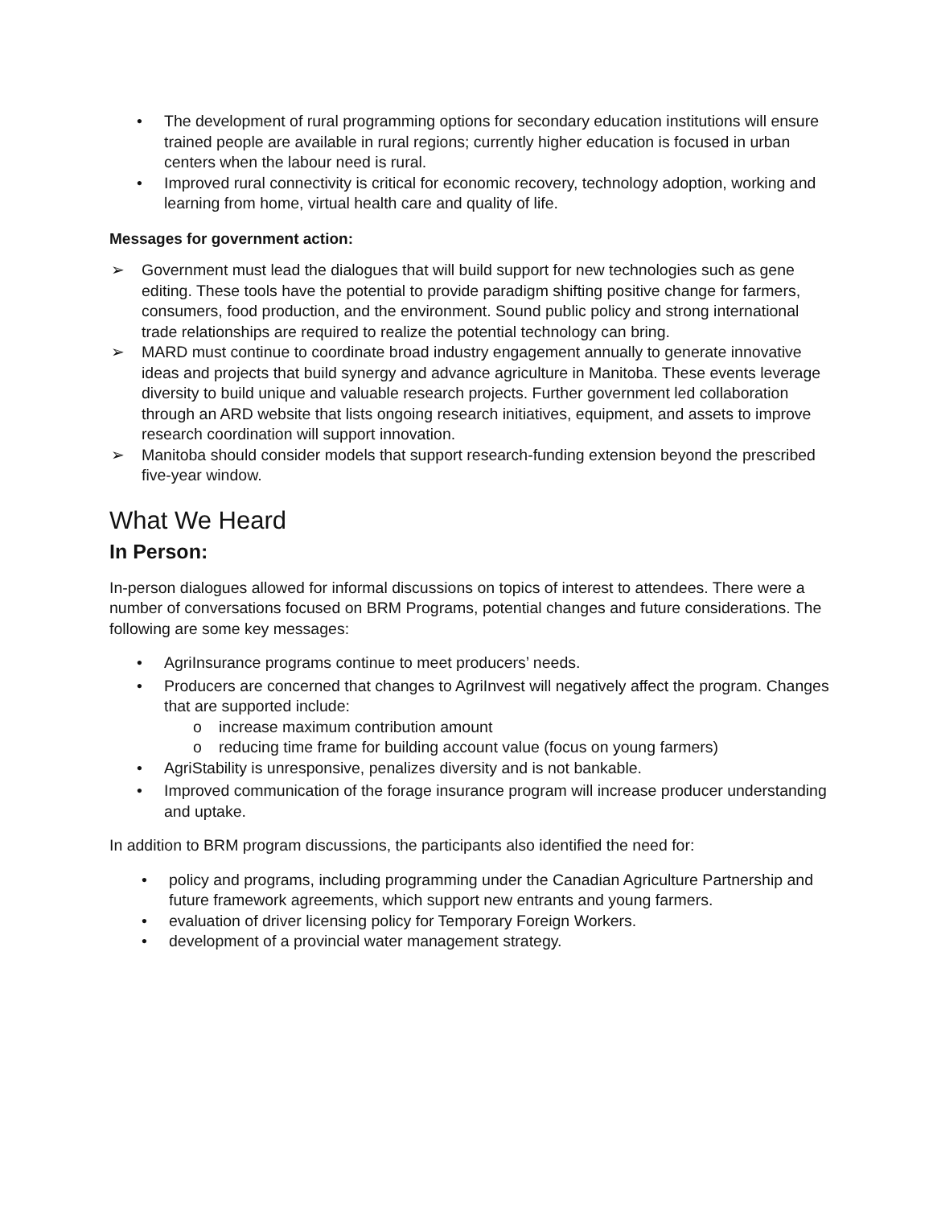• The development of rural programming options for secondary education institutions will ensure trained people are available in rural regions; currently higher education is focused in urban centers when the labour need is rural.
• Improved rural connectivity is critical for economic recovery, technology adoption, working and learning from home, virtual health care and quality of life.
Messages for government action:
➢ Government must lead the dialogues that will build support for new technologies such as gene editing. These tools have the potential to provide paradigm shifting positive change for farmers, consumers, food production, and the environment. Sound public policy and strong international trade relationships are required to realize the potential technology can bring.
➢ MARD must continue to coordinate broad industry engagement annually to generate innovative ideas and projects that build synergy and advance agriculture in Manitoba. These events leverage diversity to build unique and valuable research projects. Further government led collaboration through an ARD website that lists ongoing research initiatives, equipment, and assets to improve research coordination will support innovation.
➢ Manitoba should consider models that support research-funding extension beyond the prescribed five-year window.
What We Heard
In Person:
In-person dialogues allowed for informal discussions on topics of interest to attendees. There were a number of conversations focused on BRM Programs, potential changes and future considerations. The following are some key messages:
• AgriInsurance programs continue to meet producers’ needs.
• Producers are concerned that changes to AgriInvest will negatively affect the program. Changes that are supported include:
o increase maximum contribution amount
o reducing time frame for building account value (focus on young farmers)
• AgriStability is unresponsive, penalizes diversity and is not bankable.
• Improved communication of the forage insurance program will increase producer understanding and uptake.
In addition to BRM program discussions, the participants also identified the need for:
• policy and programs, including programming under the Canadian Agriculture Partnership and future framework agreements, which support new entrants and young farmers.
• evaluation of driver licensing policy for Temporary Foreign Workers.
• development of a provincial water management strategy.